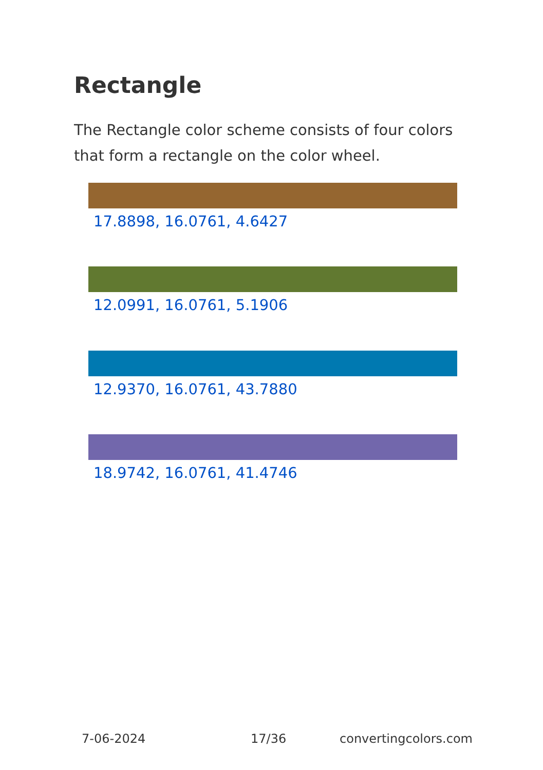Rectangle
The Rectangle color scheme consists of four colors that form a rectangle on the color wheel.
17.8898, 16.0761, 4.6427
12.0991, 16.0761, 5.1906
12.9370, 16.0761, 43.7880
18.9742, 16.0761, 41.4746
7-06-2024 17/36 convertingcolors.com